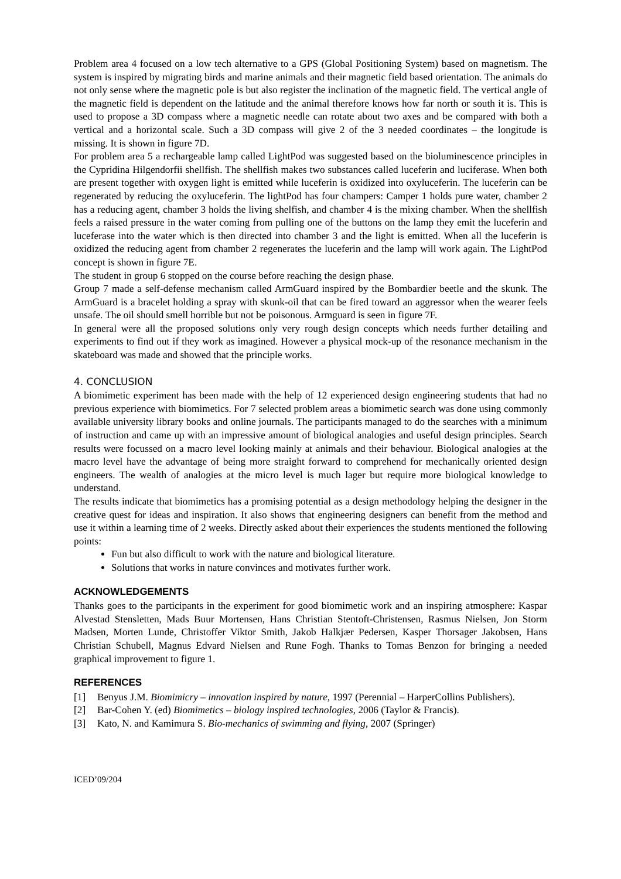Problem area 4 focused on a low tech alternative to a GPS (Global Positioning System) based on magnetism. The system is inspired by migrating birds and marine animals and their magnetic field based orientation. The animals do not only sense where the magnetic pole is but also register the inclination of the magnetic field. The vertical angle of the magnetic field is dependent on the latitude and the animal therefore knows how far north or south it is. This is used to propose a 3D compass where a magnetic needle can rotate about two axes and be compared with both a vertical and a horizontal scale. Such a 3D compass will give 2 of the 3 needed coordinates – the longitude is missing. It is shown in figure 7D.
For problem area 5 a rechargeable lamp called LightPod was suggested based on the bioluminescence principles in the Cypridina Hilgendorfii shellfish. The shellfish makes two substances called luceferin and luciferase. When both are present together with oxygen light is emitted while luceferin is oxidized into oxyluceferin. The luceferin can be regenerated by reducing the oxyluceferin. The lightPod has four champers: Camper 1 holds pure water, chamber 2 has a reducing agent, chamber 3 holds the living shelfish, and chamber 4 is the mixing chamber. When the shellfish feels a raised pressure in the water coming from pulling one of the buttons on the lamp they emit the luceferin and luceferase into the water which is then directed into chamber 3 and the light is emitted. When all the luceferin is oxidized the reducing agent from chamber 2 regenerates the luceferin and the lamp will work again. The LightPod concept is shown in figure 7E.
The student in group 6 stopped on the course before reaching the design phase.
Group 7 made a self-defense mechanism called ArmGuard inspired by the Bombardier beetle and the skunk. The ArmGuard is a bracelet holding a spray with skunk-oil that can be fired toward an aggressor when the wearer feels unsafe. The oil should smell horrible but not be poisonous. Armguard is seen in figure 7F.
In general were all the proposed solutions only very rough design concepts which needs further detailing and experiments to find out if they work as imagined. However a physical mock-up of the resonance mechanism in the skateboard was made and showed that the principle works.
4. CONCLUSION
A biomimetic experiment has been made with the help of 12 experienced design engineering students that had no previous experience with biomimetics. For 7 selected problem areas a biomimetic search was done using commonly available university library books and online journals. The participants managed to do the searches with a minimum of instruction and came up with an impressive amount of biological analogies and useful design principles. Search results were focussed on a macro level looking mainly at animals and their behaviour. Biological analogies at the macro level have the advantage of being more straight forward to comprehend for mechanically oriented design engineers. The wealth of analogies at the micro level is much lager but require more biological knowledge to understand.
The results indicate that biomimetics has a promising potential as a design methodology helping the designer in the creative quest for ideas and inspiration. It also shows that engineering designers can benefit from the method and use it within a learning time of 2 weeks. Directly asked about their experiences the students mentioned the following points:
Fun but also difficult to work with the nature and biological literature.
Solutions that works in nature convinces and motivates further work.
ACKNOWLEDGEMENTS
Thanks goes to the participants in the experiment for good biomimetic work and an inspiring atmosphere: Kaspar Alvestad Stensletten, Mads Buur Mortensen, Hans Christian Stentoft-Christensen, Rasmus Nielsen, Jon Storm Madsen, Morten Lunde, Christoffer Viktor Smith, Jakob Halkjær Pedersen, Kasper Thorsager Jakobsen, Hans Christian Schubell, Magnus Edvard Nielsen and Rune Fogh. Thanks to Tomas Benzon for bringing a needed graphical improvement to figure 1.
REFERENCES
[1] Benyus J.M. Biomimicry – innovation inspired by nature, 1997 (Perennial – HarperCollins Publishers).
[2] Bar-Cohen Y. (ed) Biomimetics – biology inspired technologies, 2006 (Taylor & Francis).
[3] Kato, N. and Kamimura S. Bio-mechanics of swimming and flying, 2007 (Springer)
ICED’09/204